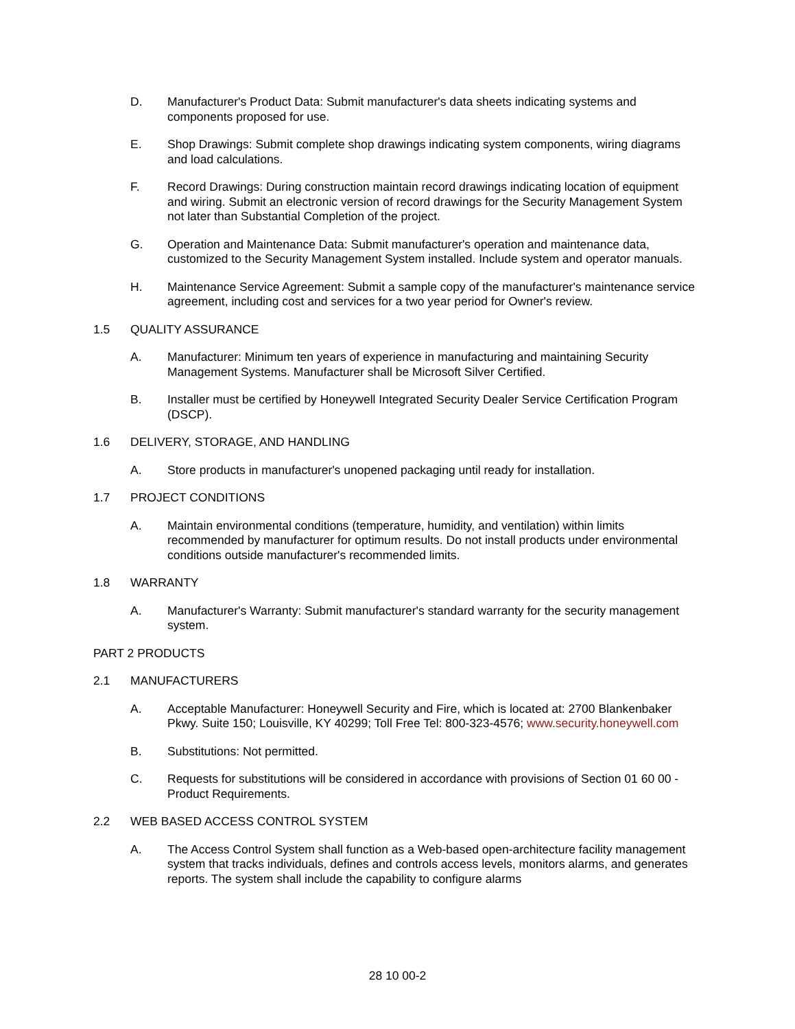D. Manufacturer's Product Data: Submit manufacturer's data sheets indicating systems and components proposed for use.
E. Shop Drawings: Submit complete shop drawings indicating system components, wiring diagrams and load calculations.
F. Record Drawings: During construction maintain record drawings indicating location of equipment and wiring. Submit an electronic version of record drawings for the Security Management System not later than Substantial Completion of the project.
G. Operation and Maintenance Data: Submit manufacturer's operation and maintenance data, customized to the Security Management System installed. Include system and operator manuals.
H. Maintenance Service Agreement: Submit a sample copy of the manufacturer's maintenance service agreement, including cost and services for a two year period for Owner's review.
1.5 QUALITY ASSURANCE
A. Manufacturer: Minimum ten years of experience in manufacturing and maintaining Security Management Systems. Manufacturer shall be Microsoft Silver Certified.
B. Installer must be certified by Honeywell Integrated Security Dealer Service Certification Program (DSCP).
1.6 DELIVERY, STORAGE, AND HANDLING
A. Store products in manufacturer's unopened packaging until ready for installation.
1.7 PROJECT CONDITIONS
A. Maintain environmental conditions (temperature, humidity, and ventilation) within limits recommended by manufacturer for optimum results. Do not install products under environmental conditions outside manufacturer's recommended limits.
1.8 WARRANTY
A. Manufacturer's Warranty: Submit manufacturer's standard warranty for the security management system.
PART 2 PRODUCTS
2.1 MANUFACTURERS
A. Acceptable Manufacturer: Honeywell Security and Fire, which is located at: 2700 Blankenbaker Pkwy. Suite 150; Louisville, KY 40299; Toll Free Tel: 800-323-4576; www.security.honeywell.com
B. Substitutions: Not permitted.
C. Requests for substitutions will be considered in accordance with provisions of Section 01 60 00 - Product Requirements.
2.2 WEB BASED ACCESS CONTROL SYSTEM
A. The Access Control System shall function as a Web-based open-architecture facility management system that tracks individuals, defines and controls access levels, monitors alarms, and generates reports. The system shall include the capability to configure alarms
28 10 00-2